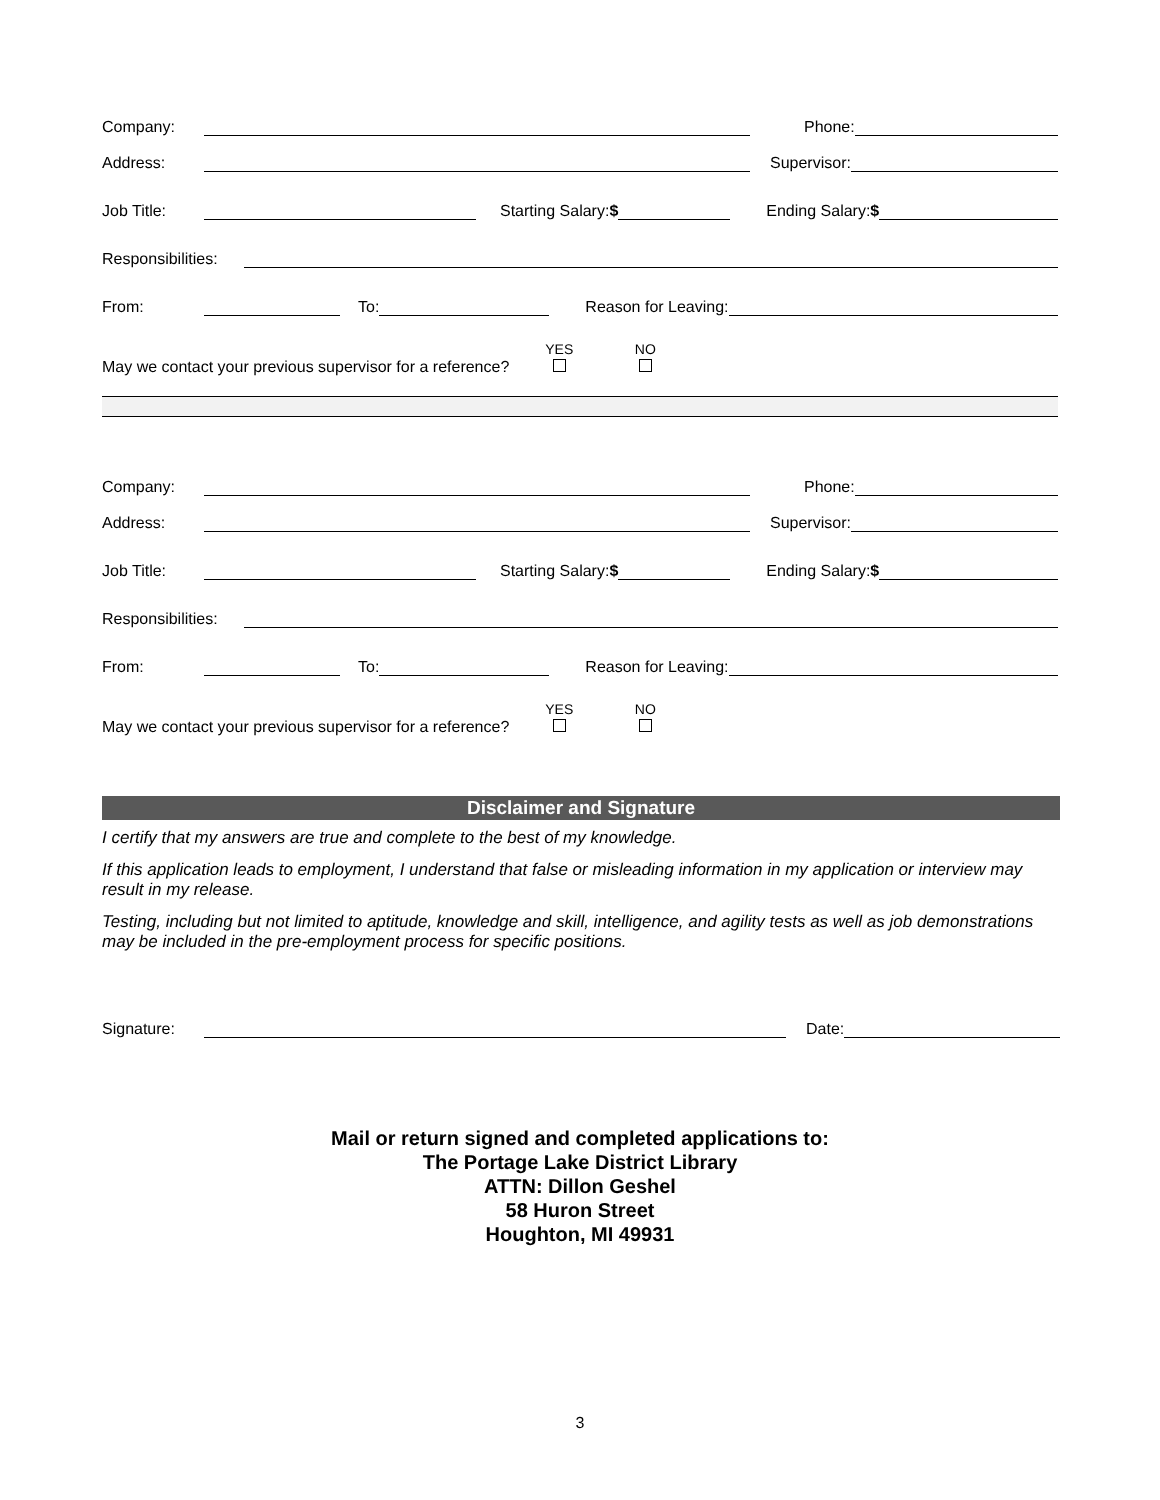Company: Phone:
Address: Supervisor:
Job Title: Starting Salary:$ Ending Salary:$
Responsibilities:
From: To: Reason for Leaving:
May we contact your previous supervisor for a reference? YES
NO
Company: Phone:
Address: Supervisor:
Job Title: Starting Salary:$ Ending Salary:$
Responsibilities:
From: To: Reason for Leaving:
May we contact your previous supervisor for a reference? YES
NO
Disclaimer and Signature
I certify that my answers are true and complete to the best of my knowledge.
If this application leads to employment, I understand that false or misleading information in my application or interview may result in my release.
Testing, including but not limited to aptitude, knowledge and skill, intelligence, and agility tests as well as job demonstrations may be included in the pre-employment process for specific positions.
Signature: Date:
Mail or return signed and completed applications to:
The Portage Lake District Library
ATTN: Dillon Geshel
58 Huron Street
Houghton, MI 49931
3